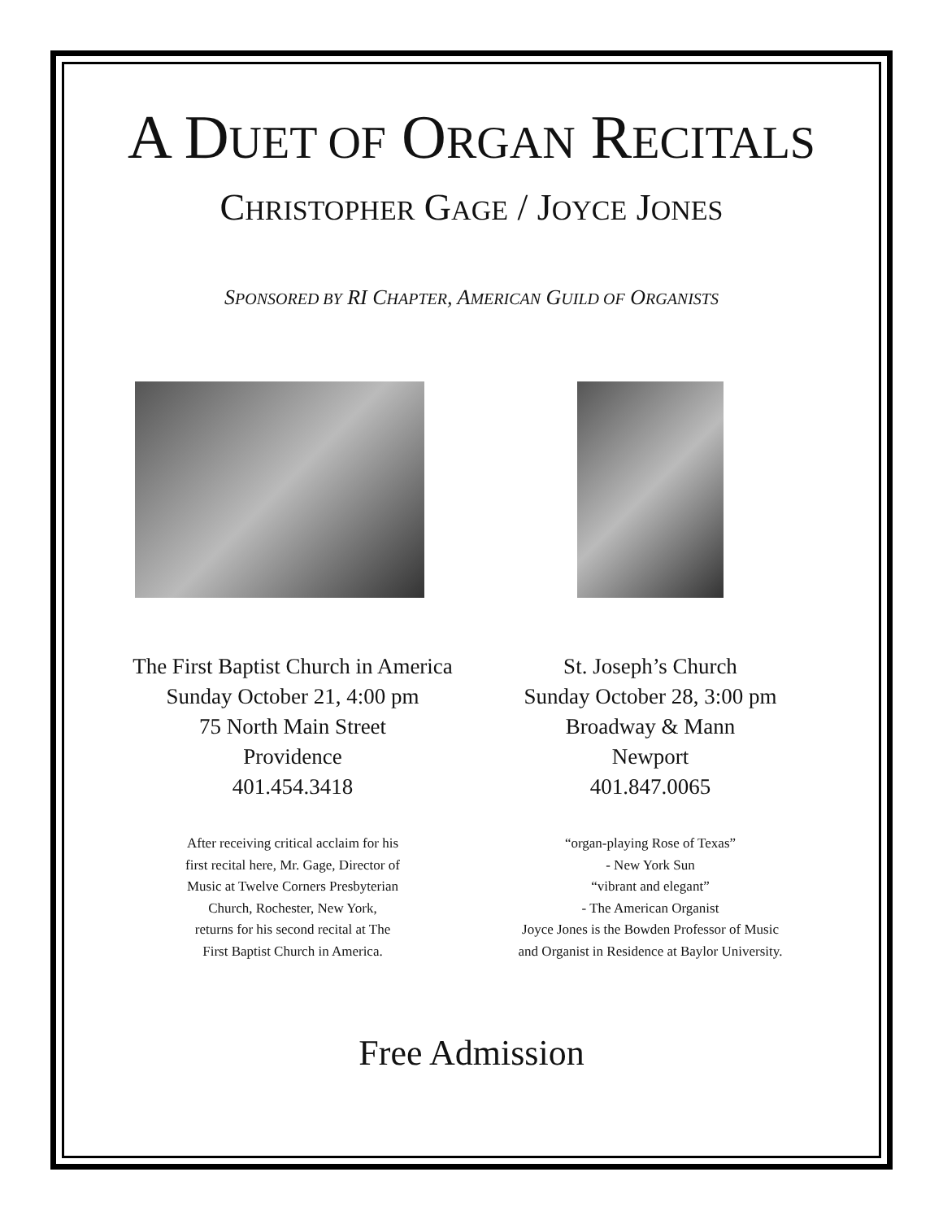A DUET OF ORGAN RECITALS
CHRISTOPHER GAGE / JOYCE JONES
SPONSORED BY RI CHAPTER, AMERICAN GUILD OF ORGANISTS
The First Baptist Church in America
Sunday October 21, 4:00 pm
75 North Main Street
Providence
401.454.3418
After receiving critical acclaim for his
first recital here, Mr. Gage, Director of
Music at Twelve Corners Presbyterian
Church, Rochester, New York,
returns for his second recital at The
First Baptist Church in America.
St. Joseph’s Church
Sunday October 28, 3:00 pm
Broadway & Mann
Newport
401.847.0065
“organ-playing Rose of Texas”
- New York Sun
“vibrant and elegant”
- The American Organist
Joyce Jones is the Bowden Professor of Music
and Organist in Residence at Baylor University.
Free Admission